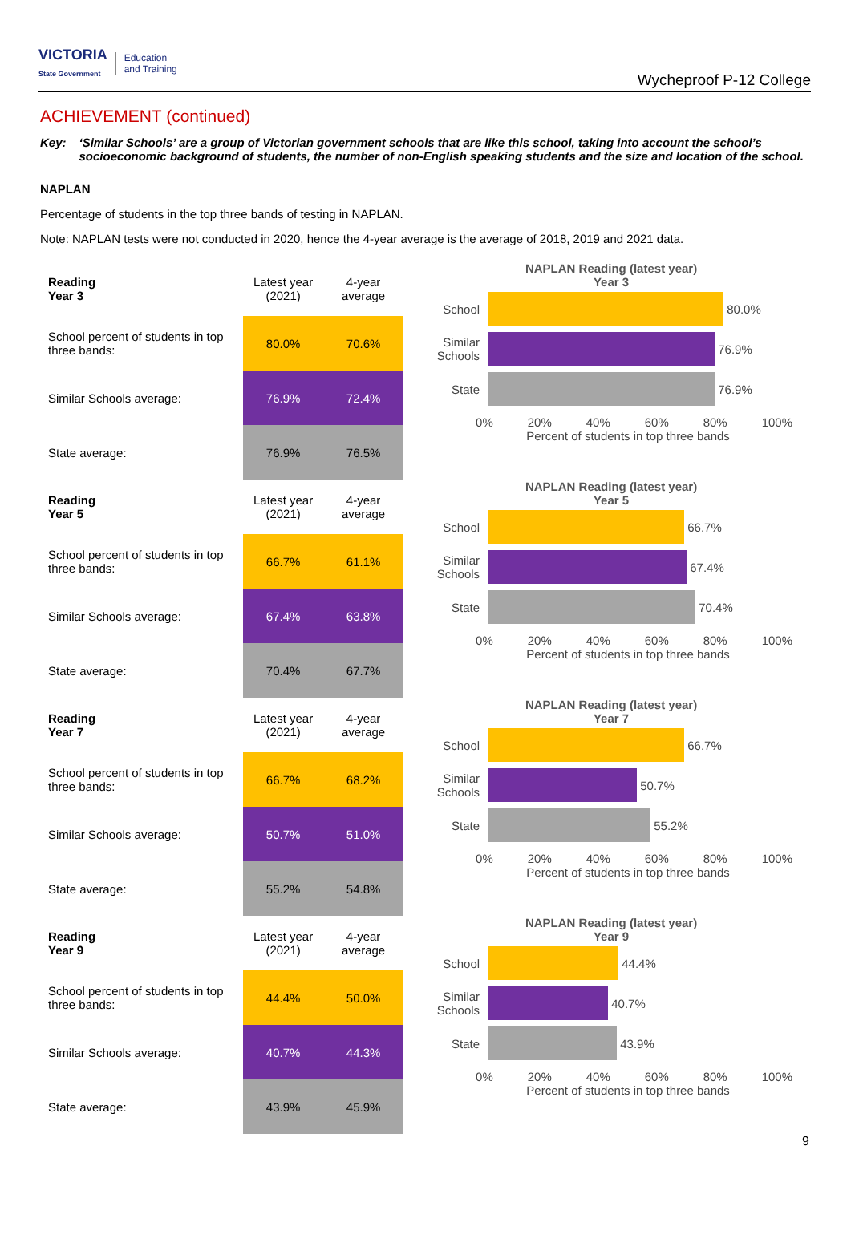VICTORIA
State Government Education
and Training
Wycheproof P-12 College
ACHIEVEMENT (continued)
Key: ‘Similar Schools’ are a group of Victorian government schools that are like this school, taking into account the school’s socioeconomic background of students, the number of non-English speaking students and the size and location of the school.
NAPLAN
Percentage of students in the top three bands of testing in NAPLAN.
Note: NAPLAN tests were not conducted in 2020, hence the 4-year average is the average of 2018, 2019 and 2021 data.
| Reading Year 3 | Latest year (2021) | 4-year average |
| --- | --- | --- |
| School percent of students in top three bands: | 80.0% | 70.6% |
| Similar Schools average: | 76.9% | 72.4% |
| State average: | 76.9% | 76.5% |
NAPLAN Reading (latest year)
Year 3
School
80.0%
Similar Schools
76.9%
State
76.9%
0% 20% 40% 60% 80% 100%
Percent of students in top three bands
| Reading Year 5 | Latest year (2021) | 4-year average |
| --- | --- | --- |
| School percent of students in top three bands: | 66.7% | 61.1% |
| Similar Schools average: | 67.4% | 63.8% |
| State average: | 70.4% | 67.7% |
NAPLAN Reading (latest year)
Year 5
School
66.7%
Similar Schools
67.4%
State
70.4%
0% 20% 40% 60% 80% 100%
Percent of students in top three bands
| Reading Year 7 | Latest year (2021) | 4-year average |
| --- | --- | --- |
| School percent of students in top three bands: | 66.7% | 68.2% |
| Similar Schools average: | 50.7% | 51.0% |
| State average: | 55.2% | 54.8% |
NAPLAN Reading (latest year)
Year 7
School
66.7%
Similar Schools
50.7%
State
55.2%
0% 20% 40% 60% 80% 100%
Percent of students in top three bands
| Reading Year 9 | Latest year (2021) | 4-year average |
| --- | --- | --- |
| School percent of students in top three bands: | 44.4% | 50.0% |
| Similar Schools average: | 40.7% | 44.3% |
| State average: | 43.9% | 45.9% |
NAPLAN Reading (latest year)
Year 9
School
44.4%
Similar Schools
40.7%
State
43.9%
0% 20% 40% 60% 80% 100%
Percent of students in top three bands
9